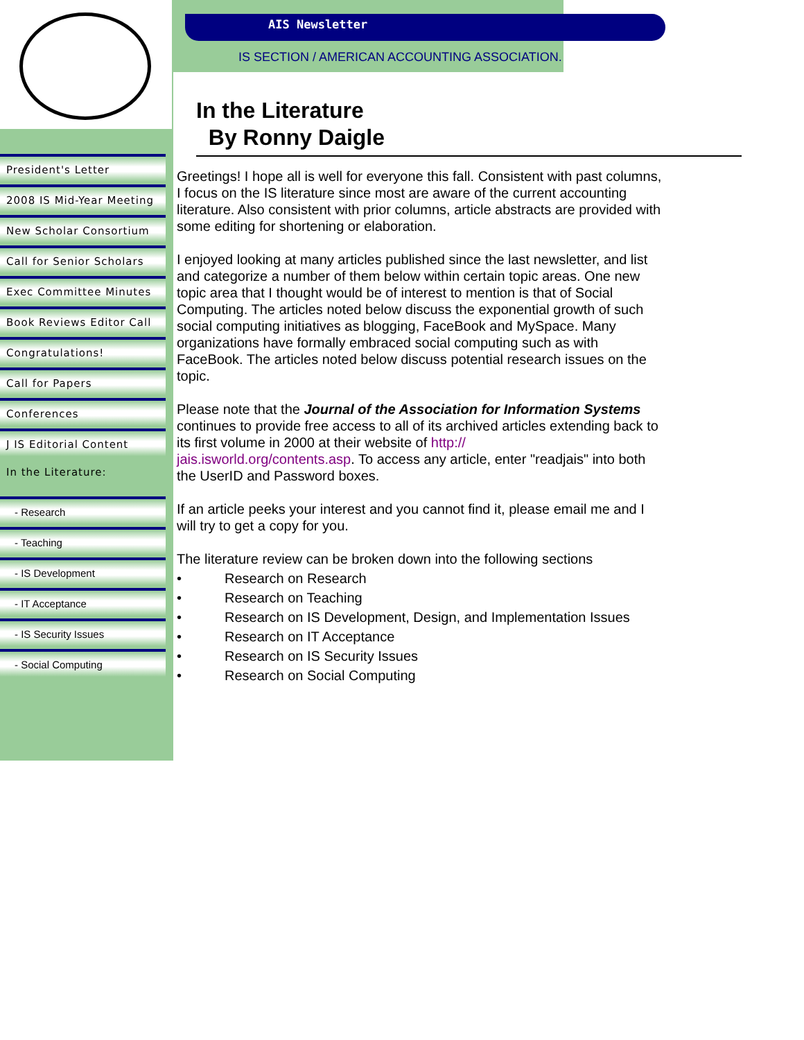AIS Newsletter
IS SECTION / AMERICAN ACCOUNTING ASSOCIATION.
President's Letter
2008 IS Mid-Year Meeting
New Scholar Consortium
Call for Senior Scholars
Exec Committee Minutes
Book Reviews Editor Call
Congratulations!
Call for Papers
Conferences
J IS Editorial Content
In the Literature:
- Research
- Teaching
- IS Development
- IT Acceptance
- IS Security Issues
- Social Computing
In the Literature
By Ronny Daigle
Greetings! I hope all is well for everyone this fall. Consistent with past columns, I focus on the IS literature since most are aware of the current accounting literature. Also consistent with prior columns, article abstracts are provided with some editing for shortening or elaboration.
I enjoyed looking at many articles published since the last newsletter, and list and categorize a number of them below within certain topic areas. One new topic area that I thought would be of interest to mention is that of Social Computing. The articles noted below discuss the exponential growth of such social computing initiatives as blogging, FaceBook and MySpace. Many organizations have formally embraced social computing such as with FaceBook. The articles noted below discuss potential research issues on the topic.
Please note that the Journal of the Association for Information Systems continues to provide free access to all of its archived articles extending back to its first volume in 2000 at their website of http://
jais.isworld.org/contents.asp. To access any article, enter "readjais" into both the UserID and Password boxes.
If an article peeks your interest and you cannot find it, please email me and I will try to get a copy for you.
The literature review can be broken down into the following sections
• Research on Research
• Research on Teaching
• Research on IS Development, Design, and Implementation Issues
• Research on IT Acceptance
• Research on IS Security Issues
• Research on Social Computing